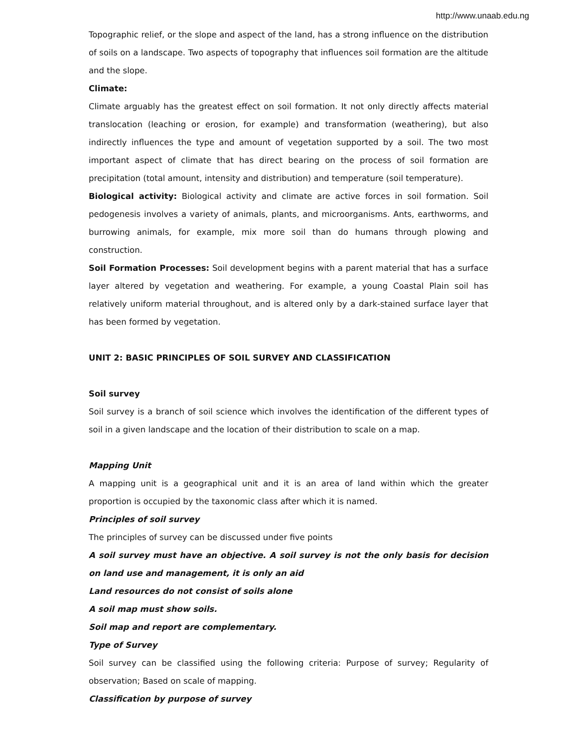http://www.unaab.edu.ng
Topographic relief, or the slope and aspect of the land, has a strong influence on the distribution of soils on a landscape. Two aspects of topography that influences soil formation are the altitude and the slope.
Climate:
Climate arguably has the greatest effect on soil formation. It not only directly affects material translocation (leaching or erosion, for example) and transformation (weathering), but also indirectly influences the type and amount of vegetation supported by a soil. The two most important aspect of climate that has direct bearing on the process of soil formation are precipitation (total amount, intensity and distribution) and temperature (soil temperature).
Biological activity: Biological activity and climate are active forces in soil formation. Soil pedogenesis involves a variety of animals, plants, and microorganisms. Ants, earthworms, and burrowing animals, for example, mix more soil than do humans through plowing and construction.
Soil Formation Processes: Soil development begins with a parent material that has a surface layer altered by vegetation and weathering. For example, a young Coastal Plain soil has relatively uniform material throughout, and is altered only by a dark-stained surface layer that has been formed by vegetation.
UNIT 2: BASIC PRINCIPLES OF SOIL SURVEY AND CLASSIFICATION
Soil survey
Soil survey is a branch of soil science which involves the identification of the different types of soil in a given landscape and the location of their distribution to scale on a map.
Mapping Unit
A mapping unit is a geographical unit and it is an area of land within which the greater proportion is occupied by the taxonomic class after which it is named.
Principles of soil survey
The principles of survey can be discussed under five points
A soil survey must have an objective. A soil survey is not the only basis for decision on land use and management, it is only an aid
Land resources do not consist of soils alone
A soil map must show soils.
Soil map and report are complementary.
Type of Survey
Soil survey can be classified using the following criteria: Purpose of survey; Regularity of observation; Based on scale of mapping.
Classification by purpose of survey